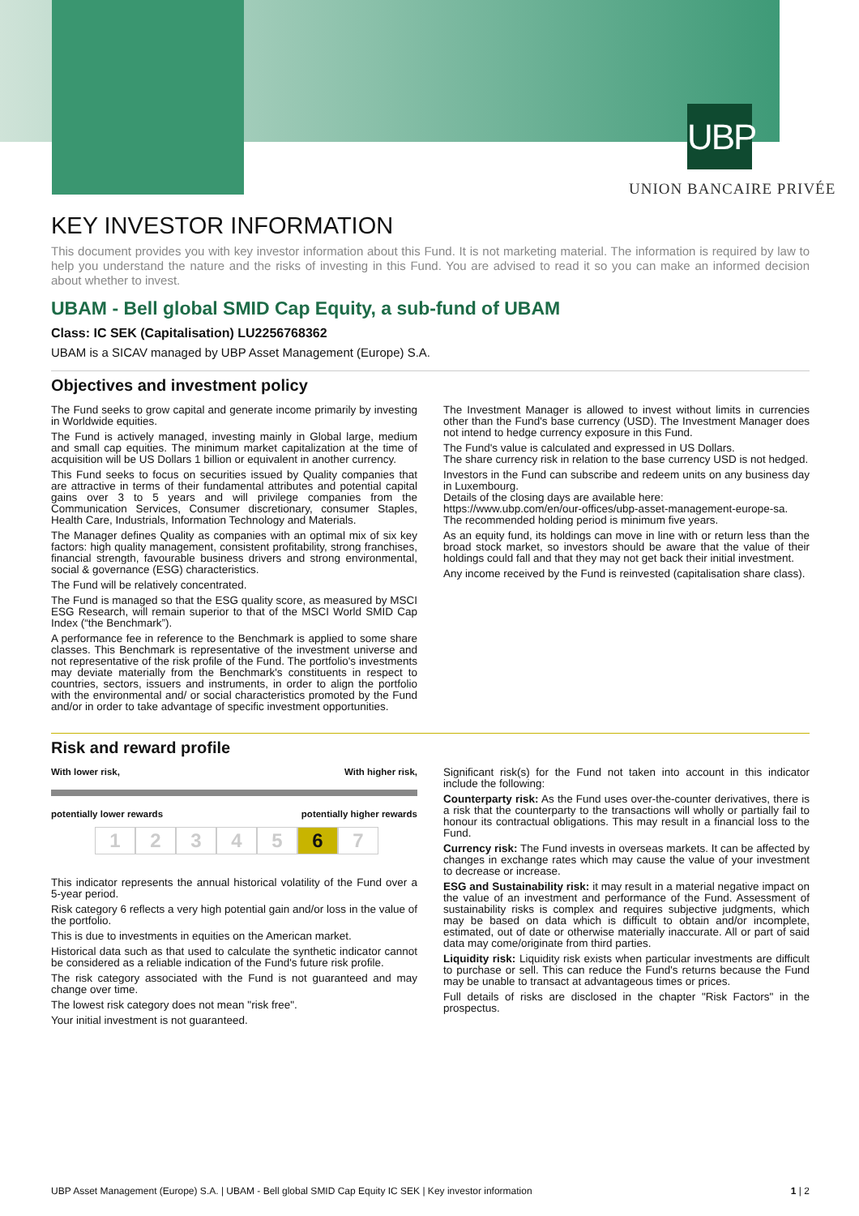UBP
UNION BANCAIRE PRIVÉE
KEY INVESTOR INFORMATION
This document provides you with key investor information about this Fund. It is not marketing material. The information is required by law to help you understand the nature and the risks of investing in this Fund. You are advised to read it so you can make an informed decision about whether to invest.
UBAM - Bell global SMID Cap Equity, a sub-fund of UBAM
Class: IC SEK (Capitalisation) LU2256768362
UBAM is a SICAV managed by UBP Asset Management (Europe) S.A.
Objectives and investment policy
The Fund seeks to grow capital and generate income primarily by investing in Worldwide equities.
The Fund is actively managed, investing mainly in Global large, medium and small cap equities. The minimum market capitalization at the time of acquisition will be US Dollars 1 billion or equivalent in another currency.
This Fund seeks to focus on securities issued by Quality companies that are attractive in terms of their fundamental attributes and potential capital gains over 3 to 5 years and will privilege companies from the Communication Services, Consumer discretionary, consumer Staples, Health Care, Industrials, Information Technology and Materials.
The Manager defines Quality as companies with an optimal mix of six key factors: high quality management, consistent profitability, strong franchises, financial strength, favourable business drivers and strong environmental, social & governance (ESG) characteristics.
The Fund will be relatively concentrated.
The Fund is managed so that the ESG quality score, as measured by MSCI ESG Research, will remain superior to that of the MSCI World SMID Cap Index (“the Benchmark”).
A performance fee in reference to the Benchmark is applied to some share classes. This Benchmark is representative of the investment universe and not representative of the risk profile of the Fund. The portfolio's investments may deviate materially from the Benchmark's constituents in respect to countries, sectors, issuers and instruments, in order to align the portfolio with the environmental and/ or social characteristics promoted by the Fund and/or in order to take advantage of specific investment opportunities.
The Investment Manager is allowed to invest without limits in currencies other than the Fund's base currency (USD). The Investment Manager does not intend to hedge currency exposure in this Fund.
The Fund's value is calculated and expressed in US Dollars.
The share currency risk in relation to the base currency USD is not hedged.
Investors in the Fund can subscribe and redeem units on any business day in Luxembourg.
Details of the closing days are available here:
https://www.ubp.com/en/our-offices/ubp-asset-management-europe-sa.
The recommended holding period is minimum five years.
As an equity fund, its holdings can move in line with or return less than the broad stock market, so investors should be aware that the value of their holdings could fall and that they may not get back their initial investment.
Any income received by the Fund is reinvested (capitalisation share class).
Risk and reward profile
With lower risk, With higher risk,
potentially lower rewards potentially higher rewards
12345 6 7
This indicator represents the annual historical volatility of the Fund over a 5-year period.
Risk category 6 reflects a very high potential gain and/or loss in the value of the portfolio.
This is due to investments in equities on the American market.
Historical data such as that used to calculate the synthetic indicator cannot be considered as a reliable indication of the Fund's future risk profile.
The risk category associated with the Fund is not guaranteed and may change over time.
The lowest risk category does not mean "risk free".
Your initial investment is not guaranteed.
Significant risk(s) for the Fund not taken into account in this indicator include the following:
Counterparty risk: As the Fund uses over-the-counter derivatives, there is a risk that the counterparty to the transactions will wholly or partially fail to honour its contractual obligations. This may result in a financial loss to the Fund.
Currency risk: The Fund invests in overseas markets. It can be affected by changes in exchange rates which may cause the value of your investment to decrease or increase.
ESG and Sustainability risk: it may result in a material negative impact on the value of an investment and performance of the Fund. Assessment of sustainability risks is complex and requires subjective judgments, which may be based on data which is difficult to obtain and/or incomplete, estimated, out of date or otherwise materially inaccurate. All or part of said data may come/originate from third parties.
Liquidity risk: Liquidity risk exists when particular investments are difficult to purchase or sell. This can reduce the Fund's returns because the Fund may be unable to transact at advantageous times or prices.
Full details of risks are disclosed in the chapter "Risk Factors" in the prospectus.
UBP Asset Management (Europe) S.A. | UBAM - Bell global SMID Cap Equity IC SEK | Key investor information 1 | 2